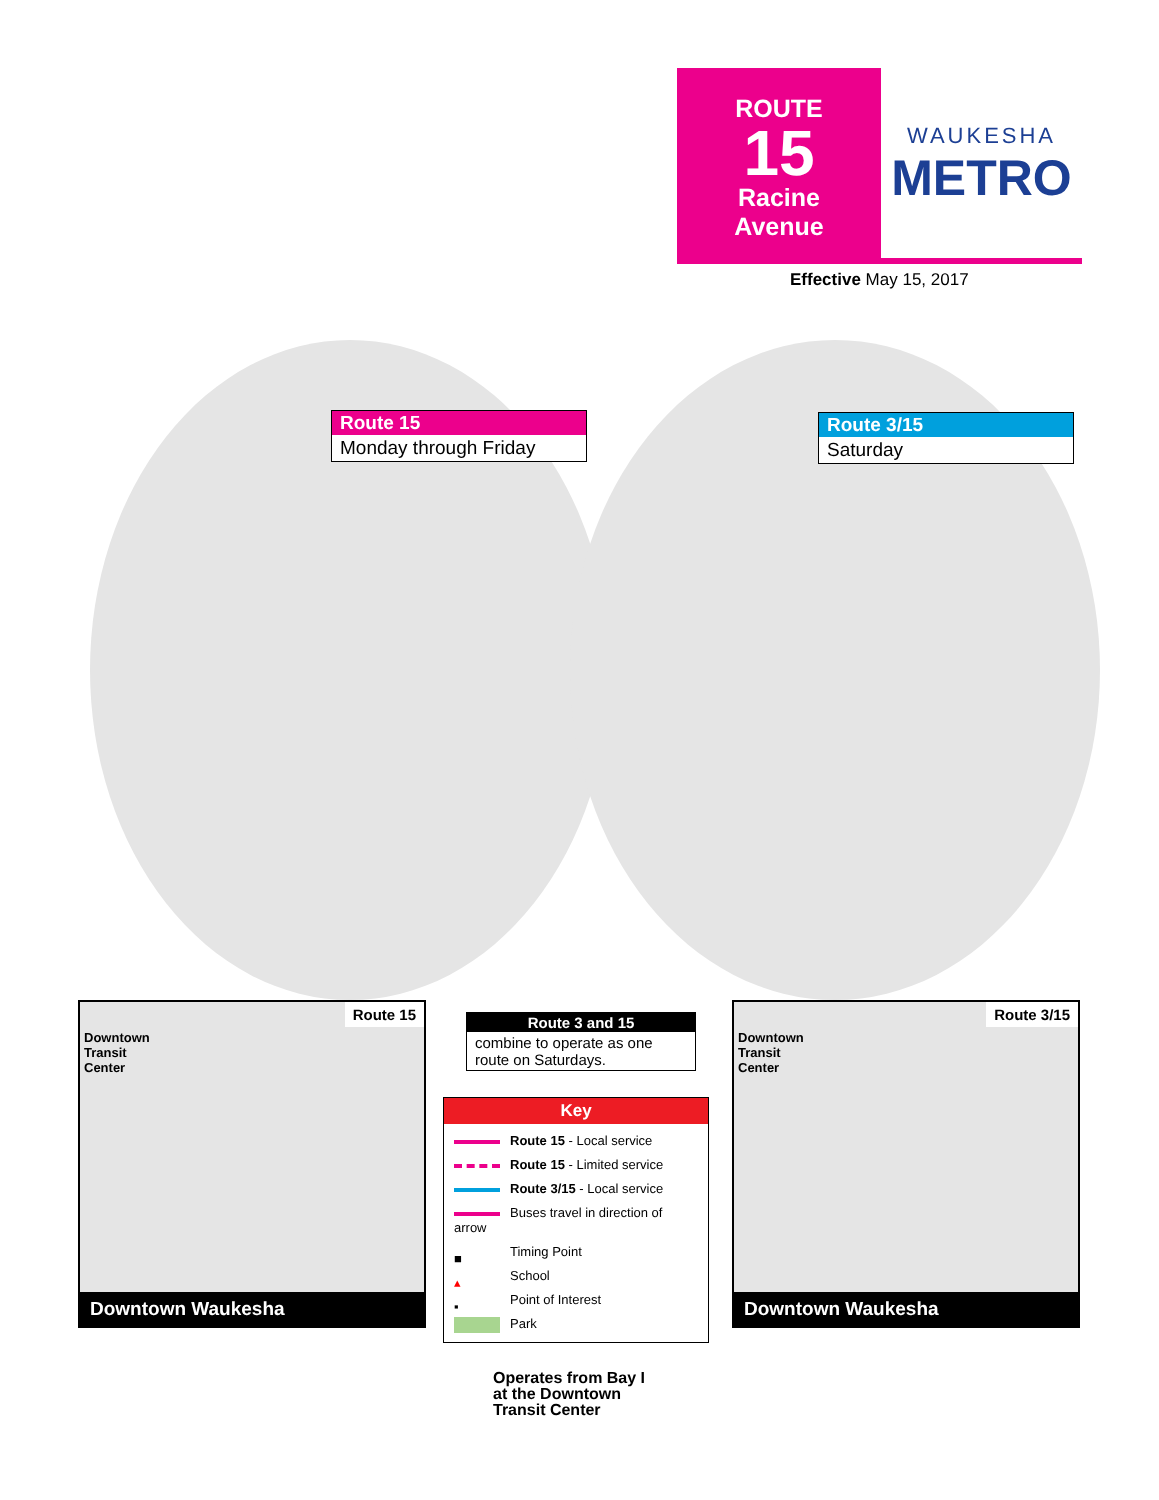ROUTE
15
Racine
Avenue
WAUKESHA
METRO
Effective May 15, 2017
Route 15
Monday through Friday
Route 3/15
Saturday
Route 15
Downtown
Transit
Center
Downtown Waukesha
Route 3 and 15
combine to operate as one route on Saturdays.
Key
Route 15 - Local service
Route 15 - Limited service
Route 3/15 - Local service
Buses travel in direction of arrow
■ Timing Point
▴ School
▪ Point of Interest
Park
Route 3/15
Downtown
Transit
Center
Downtown Waukesha
Operates from Bay I
at the Downtown
Transit Center